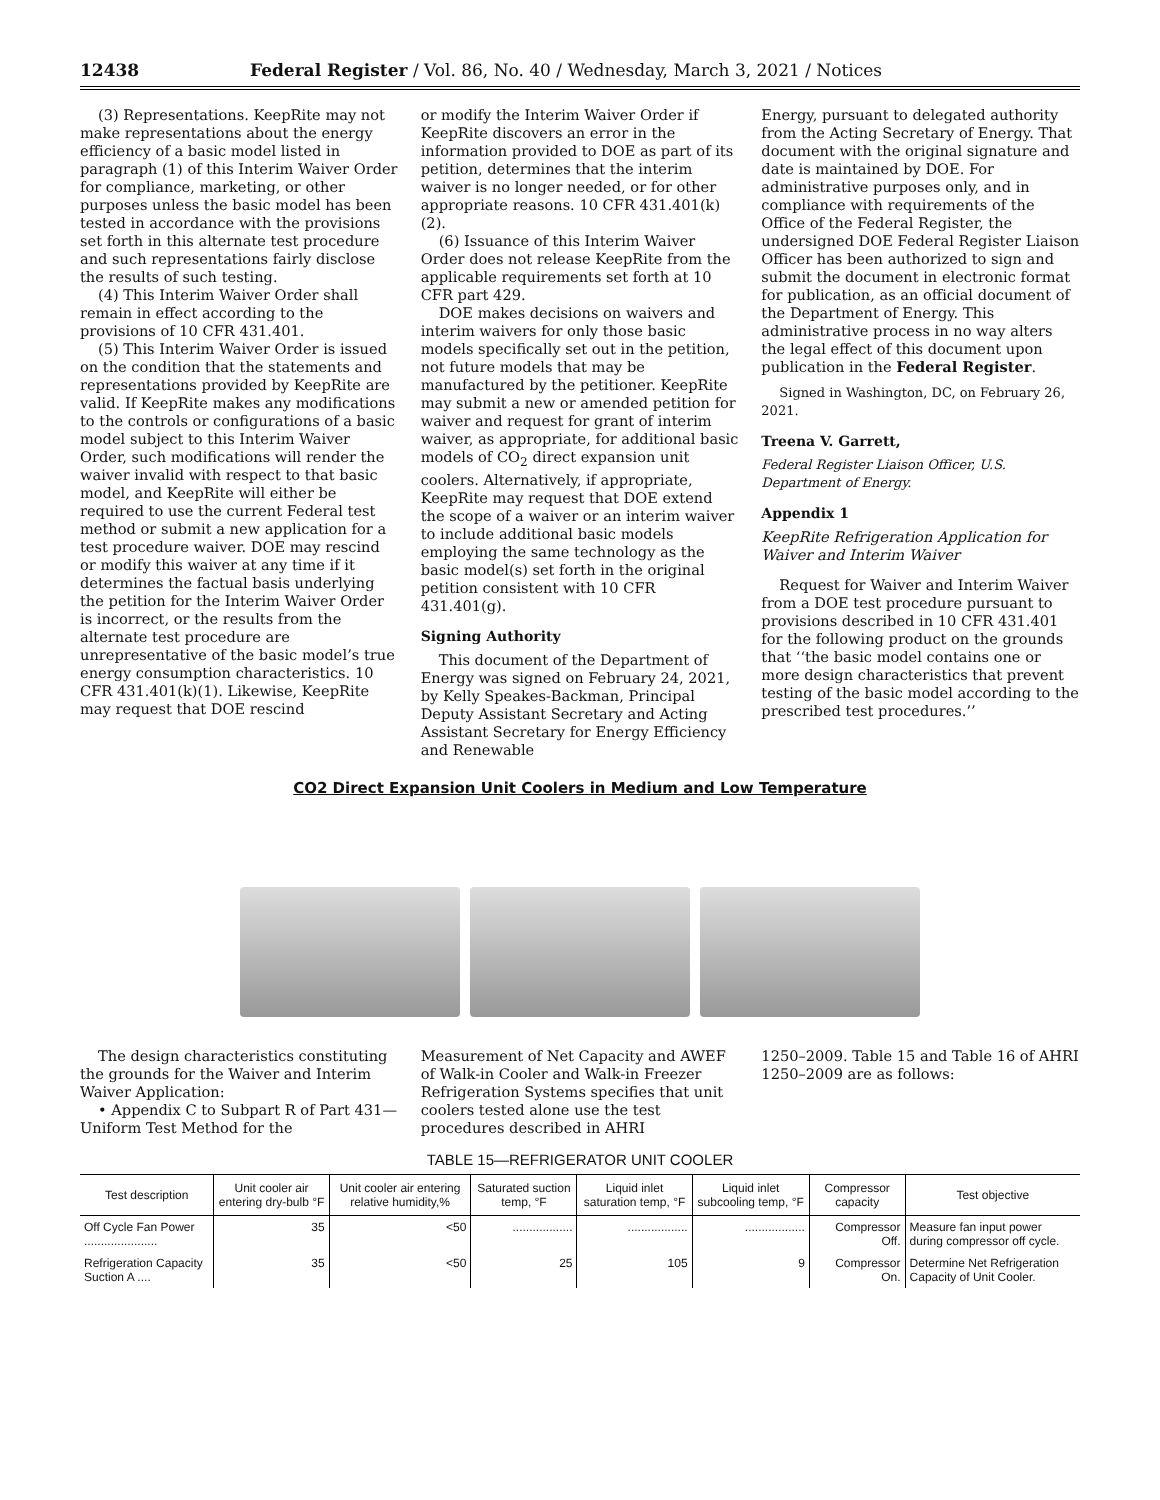12438 Federal Register / Vol. 86, No. 40 / Wednesday, March 3, 2021 / Notices
(3) Representations. KeepRite may not make representations about the energy efficiency of a basic model listed in paragraph (1) of this Interim Waiver Order for compliance, marketing, or other purposes unless the basic model has been tested in accordance with the provisions set forth in this alternate test procedure and such representations fairly disclose the results of such testing.
(4) This Interim Waiver Order shall remain in effect according to the provisions of 10 CFR 431.401.
(5) This Interim Waiver Order is issued on the condition that the statements and representations provided by KeepRite are valid. If KeepRite makes any modifications to the controls or configurations of a basic model subject to this Interim Waiver Order, such modifications will render the waiver invalid with respect to that basic model, and KeepRite will either be required to use the current Federal test method or submit a new application for a test procedure waiver. DOE may rescind or modify this waiver at any time if it determines the factual basis underlying the petition for the Interim Waiver Order is incorrect, or the results from the alternate test procedure are unrepresentative of the basic model’s true energy consumption characteristics. 10 CFR 431.401(k)(1). Likewise, KeepRite may request that DOE rescind
or modify the Interim Waiver Order if KeepRite discovers an error in the information provided to DOE as part of its petition, determines that the interim waiver is no longer needed, or for other appropriate reasons. 10 CFR 431.401(k)(2).
(6) Issuance of this Interim Waiver Order does not release KeepRite from the applicable requirements set forth at 10 CFR part 429.
DOE makes decisions on waivers and interim waivers for only those basic models specifically set out in the petition, not future models that may be manufactured by the petitioner. KeepRite may submit a new or amended petition for waiver and request for grant of interim waiver, as appropriate, for additional basic models of CO<sub>2</sub> direct expansion unit coolers. Alternatively, if appropriate, KeepRite may request that DOE extend the scope of a waiver or an interim waiver to include additional basic models employing the same technology as the basic model(s) set forth in the original petition consistent with 10 CFR 431.401(g).
Signing Authority
This document of the Department of Energy was signed on February 24, 2021, by Kelly Speakes-Backman, Principal Deputy Assistant Secretary and Acting Assistant Secretary for Energy Efficiency and Renewable
Energy, pursuant to delegated authority from the Acting Secretary of Energy. That document with the original signature and date is maintained by DOE. For administrative purposes only, and in compliance with requirements of the Office of the Federal Register, the undersigned DOE Federal Register Liaison Officer has been authorized to sign and submit the document in electronic format for publication, as an official document of the Department of Energy. This administrative process in no way alters the legal effect of this document upon publication in the Federal Register.
Signed in Washington, DC, on February 26, 2021.
Treena V. Garrett,
Federal Register Liaison Officer, U.S. Department of Energy.
Appendix 1
KeepRite Refrigeration Application for Waiver and Interim Waiver
Request for Waiver and Interim Waiver from a DOE test procedure pursuant to provisions described in 10 CFR 431.401 for the following product on the grounds that ‘‘the basic model contains one or more design characteristics that prevent testing of the basic model according to the prescribed test procedures.’’
CO2 Direct Expansion Unit Coolers in Medium and Low Temperature
The design characteristics constituting the grounds for the Waiver and Interim Waiver Application:
• Appendix C to Subpart R of Part 431—Uniform Test Method for the
Measurement of Net Capacity and AWEF of Walk-in Cooler and Walk-in Freezer Refrigeration Systems specifies that unit coolers tested alone use the test procedures described in AHRI
1250–2009. Table 15 and Table 16 of AHRI 1250–2009 are as follows:
TABLE 15—REFRIGERATOR UNIT COOLER
| Test description | Unit cooler air entering dry-bulb °F | Unit cooler air entering relative humidity,% | Saturated suction temp, °F | Liquid inlet saturation temp, °F | Liquid inlet subcooling temp, °F | Compressor capacity | Test objective |
| --- | --- | --- | --- | --- | --- | --- | --- |
| Off Cycle Fan Power ...................... | 35 | <50 | .................. | .................. | .................. | Compressor Off. | Measure fan input power during compressor off cycle. |
| Refrigeration Capacity Suction A .... | 35 | <50 | 25 | 105 | 9 | Compressor On. | Determine Net Refrigeration Capacity of Unit Cooler. |